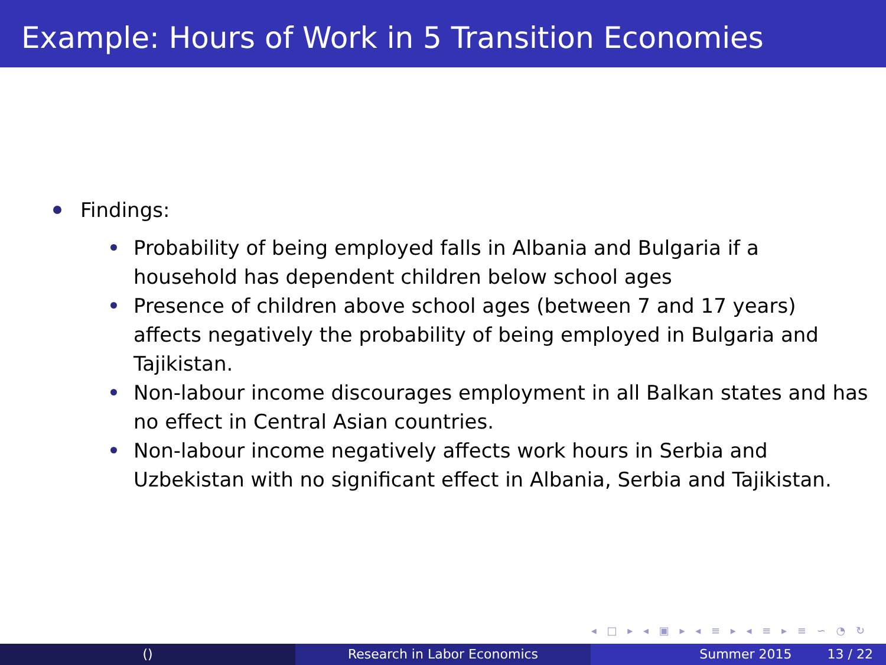Example: Hours of Work in 5 Transition Economies
Findings:
Probability of being employed falls in Albania and Bulgaria if a household has dependent children below school ages
Presence of children above school ages (between 7 and 17 years) affects negatively the probability of being employed in Bulgaria and Tajikistan.
Non-labour income discourages employment in all Balkan states and has no effect in Central Asian countries.
Non-labour income negatively affects work hours in Serbia and Uzbekistan with no significant effect in Albania, Serbia and Tajikistan.
◂ □ ▸ ◂ ▣ ▸ ◂ ≡ ▸ ◂ ≡ ▸ ≡ ∽ ◔ ↻
() Research in Labor Economics Summer 2015 13 / 22